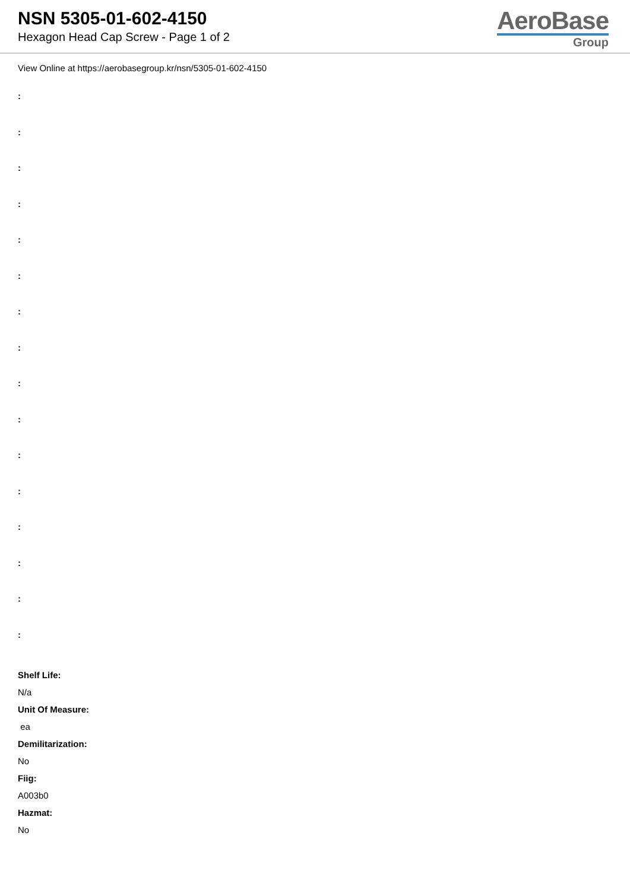NSN 5305-01-602-4150
Hexagon Head Cap Screw - Page 1 of 2
AeroBase
Group
View Online at https://aerobasegroup.kr/nsn/5305-01-602-4150
:
:
:
:
:
:
:
:
:
:
:
:
:
:
:
:
Shelf Life:
N/a
Unit Of Measure:
ea
Demilitarization:
No
Fiig:
A003b0
Hazmat:
No